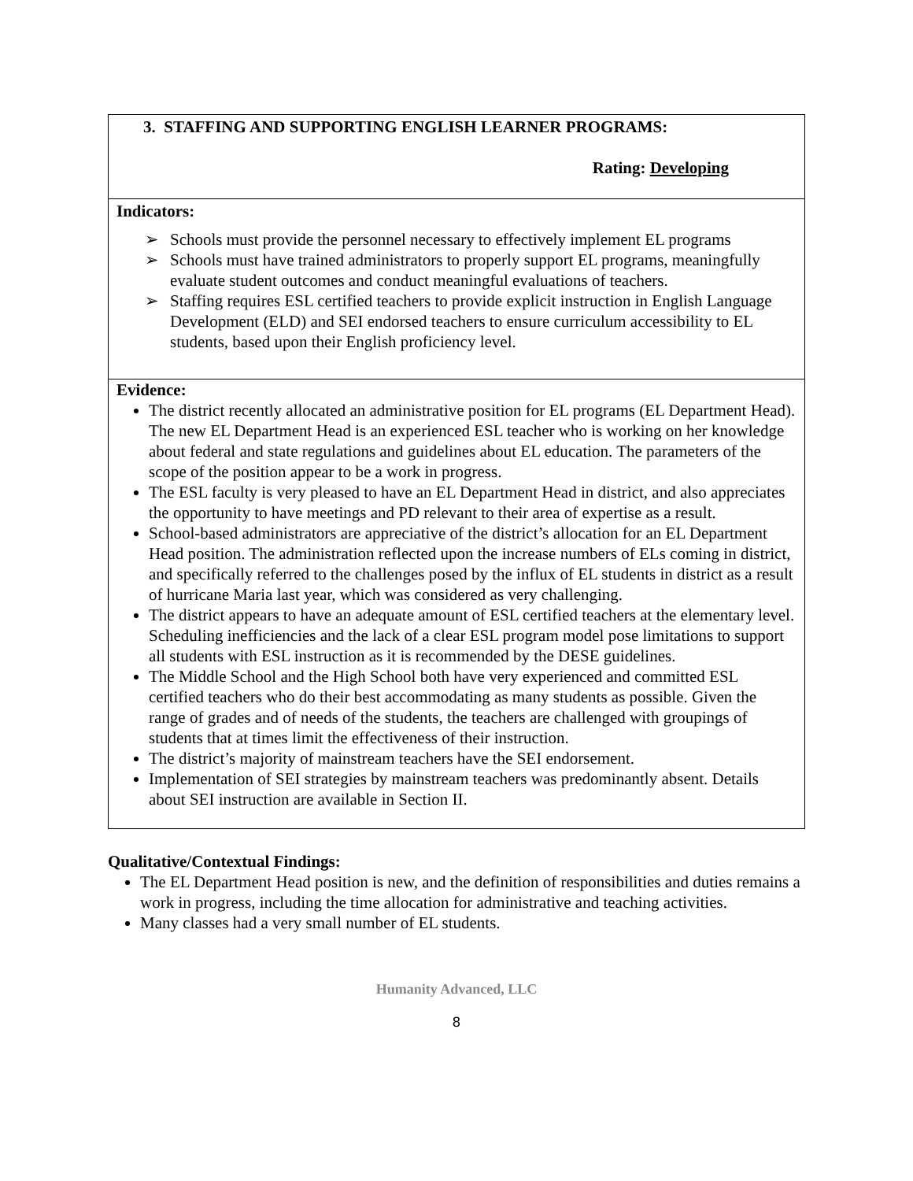| 3. STAFFING AND SUPPORTING ENGLISH LEARNER PROGRAMS: Rating: Developing |
| Indicators: ➢ Schools must provide the personnel necessary to effectively implement EL programs ➢ Schools must have trained administrators to properly support EL programs, meaningfully evaluate student outcomes and conduct meaningful evaluations of teachers. ➢ Staffing requires ESL certified teachers to provide explicit instruction in English Language Development (ELD) and SEI endorsed teachers to ensure curriculum accessibility to EL students, based upon their English proficiency level. |
| Evidence: The district recently allocated an administrative position for EL programs (EL Department Head). The new EL Department Head is an experienced ESL teacher who is working on her knowledge about federal and state regulations and guidelines about EL education. The parameters of the scope of the position appear to be a work in progress. The ESL faculty is very pleased to have an EL Department Head in district, and also appreciates the opportunity to have meetings and PD relevant to their area of expertise as a result. School-based administrators are appreciative of the district’s allocation for an EL Department Head position. The administration reflected upon the increase numbers of ELs coming in district, and specifically referred to the challenges posed by the influx of EL students in district as a result of hurricane Maria last year, which was considered as very challenging. The district appears to have an adequate amount of ESL certified teachers at the elementary level. Scheduling inefficiencies and the lack of a clear ESL program model pose limitations to support all students with ESL instruction as it is recommended by the DESE guidelines. The Middle School and the High School both have very experienced and committed ESL certified teachers who do their best accommodating as many students as possible. Given the range of grades and of needs of the students, the teachers are challenged with groupings of students that at times limit the effectiveness of their instruction. The district’s majority of mainstream teachers have the SEI endorsement. Implementation of SEI strategies by mainstream teachers was predominantly absent. Details about SEI instruction are available in Section II. |
Qualitative/Contextual Findings:
The EL Department Head position is new, and the definition of responsibilities and duties remains a work in progress, including the time allocation for administrative and teaching activities.
Many classes had a very small number of EL students.
Humanity Advanced, LLC
8